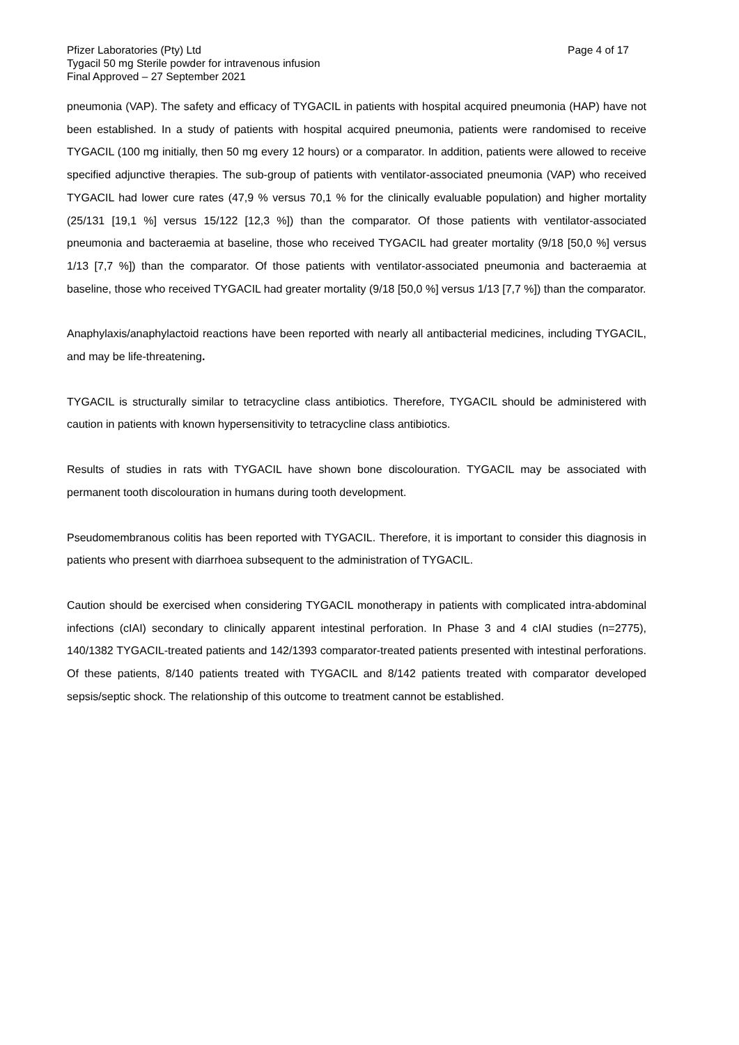Pfizer Laboratories (Pty) Ltd Page 4 of 17
Tygacil 50 mg Sterile powder for intravenous infusion
Final Approved – 27 September 2021
pneumonia (VAP). The safety and efficacy of TYGACIL in patients with hospital acquired pneumonia (HAP) have not been established. In a study of patients with hospital acquired pneumonia, patients were randomised to receive TYGACIL (100 mg initially, then 50 mg every 12 hours) or a comparator. In addition, patients were allowed to receive specified adjunctive therapies. The sub-group of patients with ventilator-associated pneumonia (VAP) who received TYGACIL had lower cure rates (47,9 % versus 70,1 % for the clinically evaluable population) and higher mortality (25/131 [19,1 %] versus 15/122 [12,3 %]) than the comparator. Of those patients with ventilator-associated pneumonia and bacteraemia at baseline, those who received TYGACIL had greater mortality (9/18 [50,0 %] versus 1/13 [7,7 %]) than the comparator. Of those patients with ventilator-associated pneumonia and bacteraemia at baseline, those who received TYGACIL had greater mortality (9/18 [50,0 %] versus 1/13 [7,7 %]) than the comparator.
Anaphylaxis/anaphylactoid reactions have been reported with nearly all antibacterial medicines, including TYGACIL, and may be life-threatening.
TYGACIL is structurally similar to tetracycline class antibiotics. Therefore, TYGACIL should be administered with caution in patients with known hypersensitivity to tetracycline class antibiotics.
Results of studies in rats with TYGACIL have shown bone discolouration. TYGACIL may be associated with permanent tooth discolouration in humans during tooth development.
Pseudomembranous colitis has been reported with TYGACIL. Therefore, it is important to consider this diagnosis in patients who present with diarrhoea subsequent to the administration of TYGACIL.
Caution should be exercised when considering TYGACIL monotherapy in patients with complicated intra-abdominal infections (cIAI) secondary to clinically apparent intestinal perforation. In Phase 3 and 4 cIAI studies (n=2775), 140/1382 TYGACIL-treated patients and 142/1393 comparator-treated patients presented with intestinal perforations. Of these patients, 8/140 patients treated with TYGACIL and 8/142 patients treated with comparator developed sepsis/septic shock. The relationship of this outcome to treatment cannot be established.